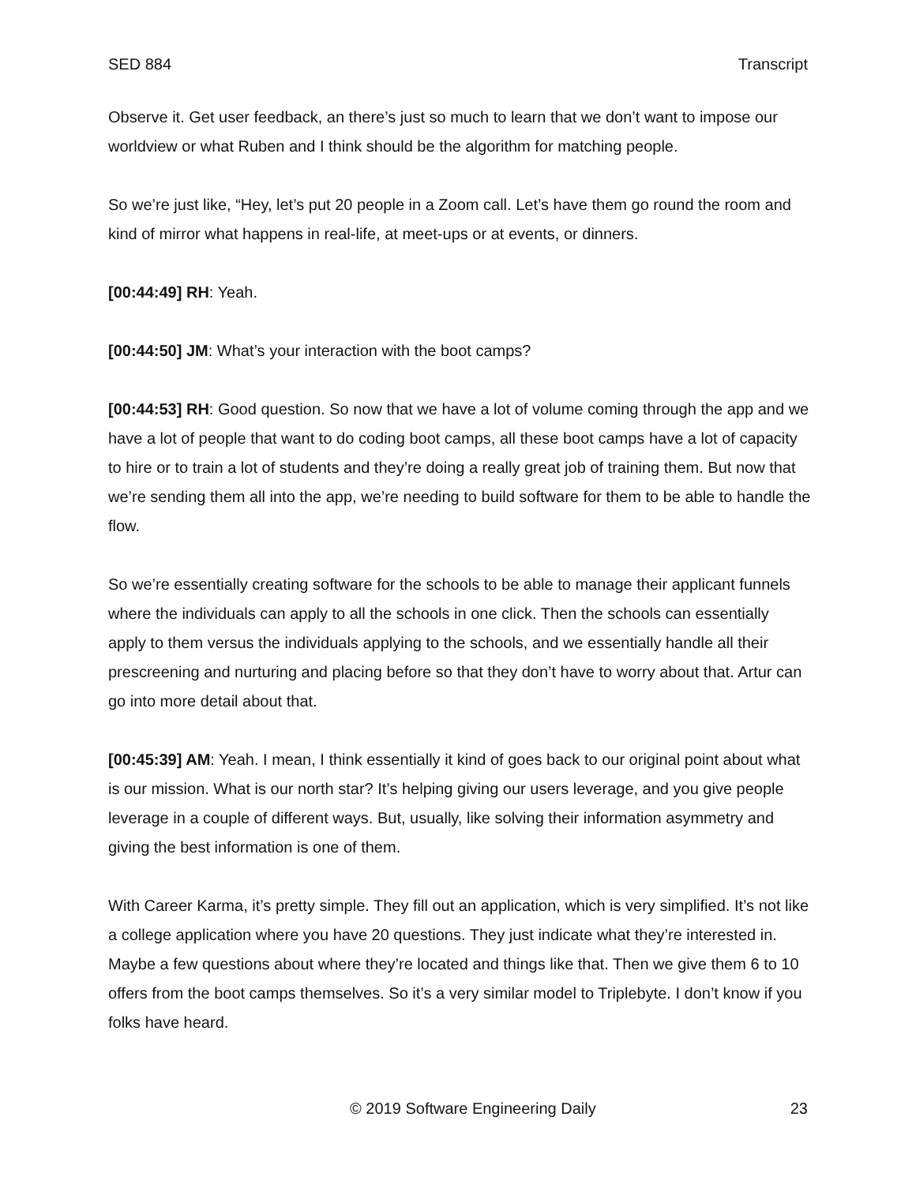SED 884 Transcript
Observe it. Get user feedback, an there’s just so much to learn that we don’t want to impose our worldview or what Ruben and I think should be the algorithm for matching people.
So we’re just like, “Hey, let’s put 20 people in a Zoom call. Let’s have them go round the room and kind of mirror what happens in real-life, at meet-ups or at events, or dinners.
[00:44:49] RH: Yeah.
[00:44:50] JM: What’s your interaction with the boot camps?
[00:44:53] RH: Good question. So now that we have a lot of volume coming through the app and we have a lot of people that want to do coding boot camps, all these boot camps have a lot of capacity to hire or to train a lot of students and they’re doing a really great job of training them. But now that we’re sending them all into the app, we’re needing to build software for them to be able to handle the flow.
So we’re essentially creating software for the schools to be able to manage their applicant funnels where the individuals can apply to all the schools in one click. Then the schools can essentially apply to them versus the individuals applying to the schools, and we essentially handle all their prescreening and nurturing and placing before so that they don’t have to worry about that. Artur can go into more detail about that.
[00:45:39] AM: Yeah. I mean, I think essentially it kind of goes back to our original point about what is our mission. What is our north star? It’s helping giving our users leverage, and you give people leverage in a couple of different ways. But, usually, like solving their information asymmetry and giving the best information is one of them.
With Career Karma, it’s pretty simple. They fill out an application, which is very simplified. It’s not like a college application where you have 20 questions. They just indicate what they’re interested in. Maybe a few questions about where they’re located and things like that. Then we give them 6 to 10 offers from the boot camps themselves. So it’s a very similar model to Triplebyte. I don’t know if you folks have heard.
© 2019 Software Engineering Daily 23